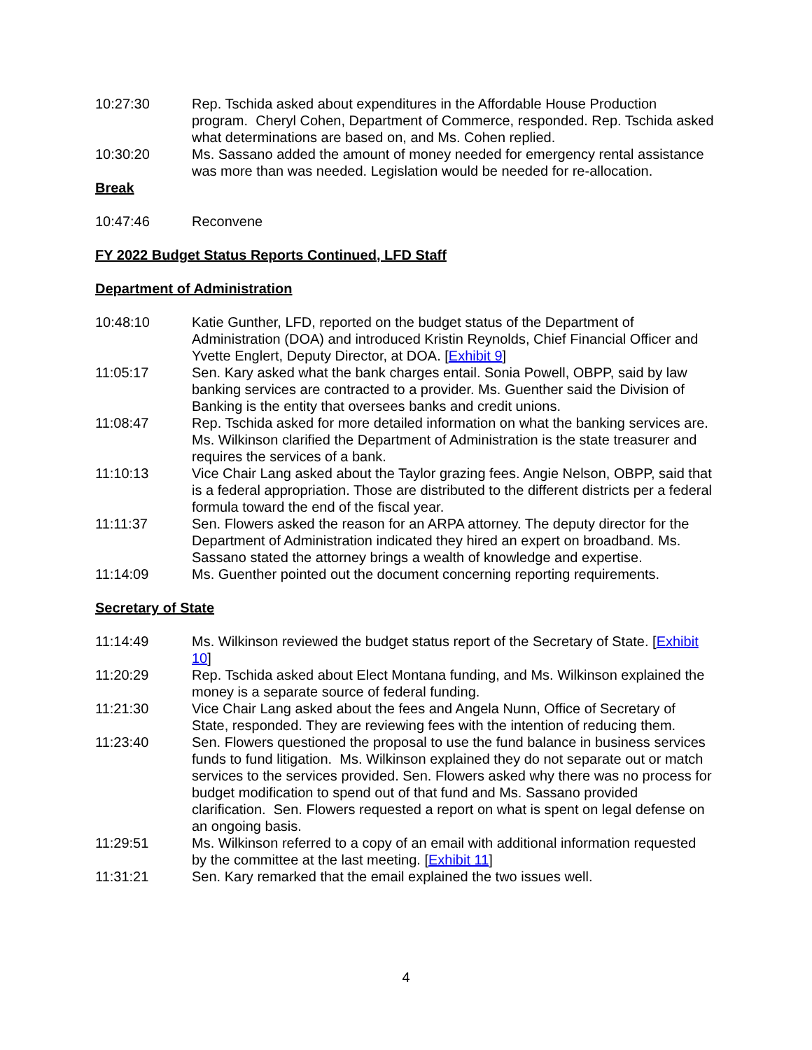10:27:30 Rep. Tschida asked about expenditures in the Affordable House Production program. Cheryl Cohen, Department of Commerce, responded. Rep. Tschida asked what determinations are based on, and Ms. Cohen replied.
10:30:20 Ms. Sassano added the amount of money needed for emergency rental assistance was more than was needed. Legislation would be needed for re-allocation.
Break
10:47:46 Reconvene
FY 2022 Budget Status Reports Continued, LFD Staff
Department of Administration
10:48:10 Katie Gunther, LFD, reported on the budget status of the Department of Administration (DOA) and introduced Kristin Reynolds, Chief Financial Officer and Yvette Englert, Deputy Director, at DOA. [Exhibit 9]
11:05:17 Sen. Kary asked what the bank charges entail. Sonia Powell, OBPP, said by law banking services are contracted to a provider. Ms. Guenther said the Division of Banking is the entity that oversees banks and credit unions.
11:08:47 Rep. Tschida asked for more detailed information on what the banking services are. Ms. Wilkinson clarified the Department of Administration is the state treasurer and requires the services of a bank.
11:10:13 Vice Chair Lang asked about the Taylor grazing fees. Angie Nelson, OBPP, said that is a federal appropriation. Those are distributed to the different districts per a federal formula toward the end of the fiscal year.
11:11:37 Sen. Flowers asked the reason for an ARPA attorney. The deputy director for the Department of Administration indicated they hired an expert on broadband. Ms. Sassano stated the attorney brings a wealth of knowledge and expertise.
11:14:09 Ms. Guenther pointed out the document concerning reporting requirements.
Secretary of State
11:14:49 Ms. Wilkinson reviewed the budget status report of the Secretary of State. [Exhibit 10]
11:20:29 Rep. Tschida asked about Elect Montana funding, and Ms. Wilkinson explained the money is a separate source of federal funding.
11:21:30 Vice Chair Lang asked about the fees and Angela Nunn, Office of Secretary of State, responded. They are reviewing fees with the intention of reducing them.
11:23:40 Sen. Flowers questioned the proposal to use the fund balance in business services funds to fund litigation. Ms. Wilkinson explained they do not separate out or match services to the services provided. Sen. Flowers asked why there was no process for budget modification to spend out of that fund and Ms. Sassano provided clarification. Sen. Flowers requested a report on what is spent on legal defense on an ongoing basis.
11:29:51 Ms. Wilkinson referred to a copy of an email with additional information requested by the committee at the last meeting. [Exhibit 11]
11:31:21 Sen. Kary remarked that the email explained the two issues well.
4